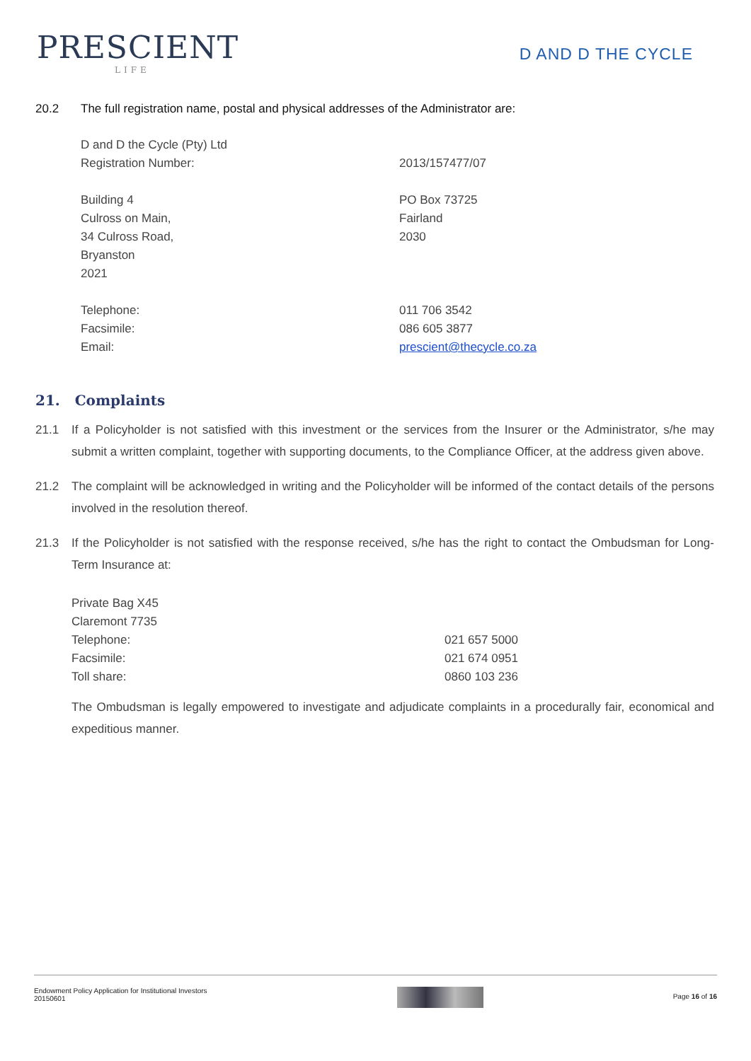PRESCIENT
LIFE
D AND D THE CYCLE
20.2 The full registration name, postal and physical addresses of the Administrator are:
| D and D the Cycle (Pty) Ltd | |
| Registration Number: | 2013/157477/07 |
| Building 4 Culross on Main, 34 Culross Road, Bryanston 2021 | PO Box 73725 Fairland 2030 |
| Telephone: Facsimile: Email: | 011 706 3542 086 605 3877 prescient@thecycle.co.za |
21. Complaints
21.1 If a Policyholder is not satisfied with this investment or the services from the Insurer or the Administrator, s/he may submit a written complaint, together with supporting documents, to the Compliance Officer, at the address given above.
21.2 The complaint will be acknowledged in writing and the Policyholder will be informed of the contact details of the persons involved in the resolution thereof.
21.3 If the Policyholder is not satisfied with the response received, s/he has the right to contact the Ombudsman for Long-Term Insurance at:
| Private Bag X45 | |
| Claremont 7735 | |
| Telephone: | 021 657 5000 |
| Facsimile: | 021 674 0951 |
| Toll share: | 0860 103 236 |
The Ombudsman is legally empowered to investigate and adjudicate complaints in a procedurally fair, economical and expeditious manner.
Endowment Policy Application for Institutional Investors
20150601
Page 16 of 16